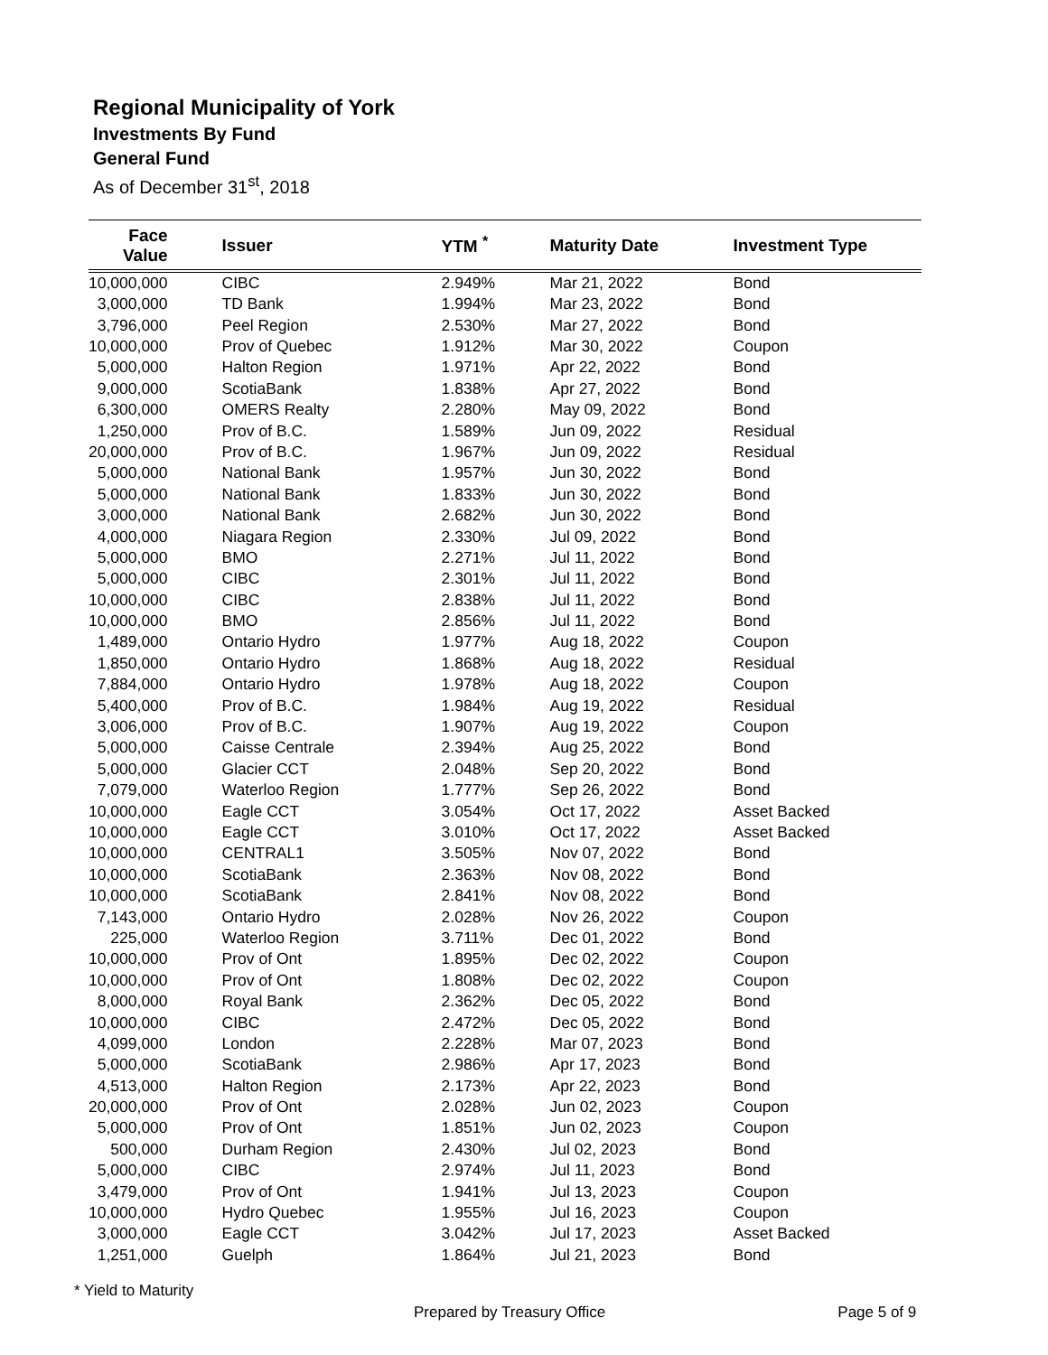Regional Municipality of York
Investments By Fund
General Fund
As of December 31<sup>st</sup>, 2018
| Face Value | Issuer | YTM <sup>*</sup> | Maturity Date | Investment Type |
| --- | --- | --- | --- | --- |
| 10,000,000 | CIBC | 2.949% | Mar 21, 2022 | Bond |
| 3,000,000 | TD Bank | 1.994% | Mar 23, 2022 | Bond |
| 3,796,000 | Peel Region | 2.530% | Mar 27, 2022 | Bond |
| 10,000,000 | Prov of Quebec | 1.912% | Mar 30, 2022 | Coupon |
| 5,000,000 | Halton Region | 1.971% | Apr 22, 2022 | Bond |
| 9,000,000 | ScotiaBank | 1.838% | Apr 27, 2022 | Bond |
| 6,300,000 | OMERS Realty | 2.280% | May 09, 2022 | Bond |
| 1,250,000 | Prov of B.C. | 1.589% | Jun 09, 2022 | Residual |
| 20,000,000 | Prov of B.C. | 1.967% | Jun 09, 2022 | Residual |
| 5,000,000 | National Bank | 1.957% | Jun 30, 2022 | Bond |
| 5,000,000 | National Bank | 1.833% | Jun 30, 2022 | Bond |
| 3,000,000 | National Bank | 2.682% | Jun 30, 2022 | Bond |
| 4,000,000 | Niagara Region | 2.330% | Jul 09, 2022 | Bond |
| 5,000,000 | BMO | 2.271% | Jul 11, 2022 | Bond |
| 5,000,000 | CIBC | 2.301% | Jul 11, 2022 | Bond |
| 10,000,000 | CIBC | 2.838% | Jul 11, 2022 | Bond |
| 10,000,000 | BMO | 2.856% | Jul 11, 2022 | Bond |
| 1,489,000 | Ontario Hydro | 1.977% | Aug 18, 2022 | Coupon |
| 1,850,000 | Ontario Hydro | 1.868% | Aug 18, 2022 | Residual |
| 7,884,000 | Ontario Hydro | 1.978% | Aug 18, 2022 | Coupon |
| 5,400,000 | Prov of B.C. | 1.984% | Aug 19, 2022 | Residual |
| 3,006,000 | Prov of B.C. | 1.907% | Aug 19, 2022 | Coupon |
| 5,000,000 | Caisse Centrale | 2.394% | Aug 25, 2022 | Bond |
| 5,000,000 | Glacier CCT | 2.048% | Sep 20, 2022 | Bond |
| 7,079,000 | Waterloo Region | 1.777% | Sep 26, 2022 | Bond |
| 10,000,000 | Eagle CCT | 3.054% | Oct 17, 2022 | Asset Backed |
| 10,000,000 | Eagle CCT | 3.010% | Oct 17, 2022 | Asset Backed |
| 10,000,000 | CENTRAL1 | 3.505% | Nov 07, 2022 | Bond |
| 10,000,000 | ScotiaBank | 2.363% | Nov 08, 2022 | Bond |
| 10,000,000 | ScotiaBank | 2.841% | Nov 08, 2022 | Bond |
| 7,143,000 | Ontario Hydro | 2.028% | Nov 26, 2022 | Coupon |
| 225,000 | Waterloo Region | 3.711% | Dec 01, 2022 | Bond |
| 10,000,000 | Prov of Ont | 1.895% | Dec 02, 2022 | Coupon |
| 10,000,000 | Prov of Ont | 1.808% | Dec 02, 2022 | Coupon |
| 8,000,000 | Royal Bank | 2.362% | Dec 05, 2022 | Bond |
| 10,000,000 | CIBC | 2.472% | Dec 05, 2022 | Bond |
| 4,099,000 | London | 2.228% | Mar 07, 2023 | Bond |
| 5,000,000 | ScotiaBank | 2.986% | Apr 17, 2023 | Bond |
| 4,513,000 | Halton Region | 2.173% | Apr 22, 2023 | Bond |
| 20,000,000 | Prov of Ont | 2.028% | Jun 02, 2023 | Coupon |
| 5,000,000 | Prov of Ont | 1.851% | Jun 02, 2023 | Coupon |
| 500,000 | Durham Region | 2.430% | Jul 02, 2023 | Bond |
| 5,000,000 | CIBC | 2.974% | Jul 11, 2023 | Bond |
| 3,479,000 | Prov of Ont | 1.941% | Jul 13, 2023 | Coupon |
| 10,000,000 | Hydro Quebec | 1.955% | Jul 16, 2023 | Coupon |
| 3,000,000 | Eagle CCT | 3.042% | Jul 17, 2023 | Asset Backed |
| 1,251,000 | Guelph | 1.864% | Jul 21, 2023 | Bond |
* Yield to Maturity
Prepared by Treasury Office Page 5 of 9